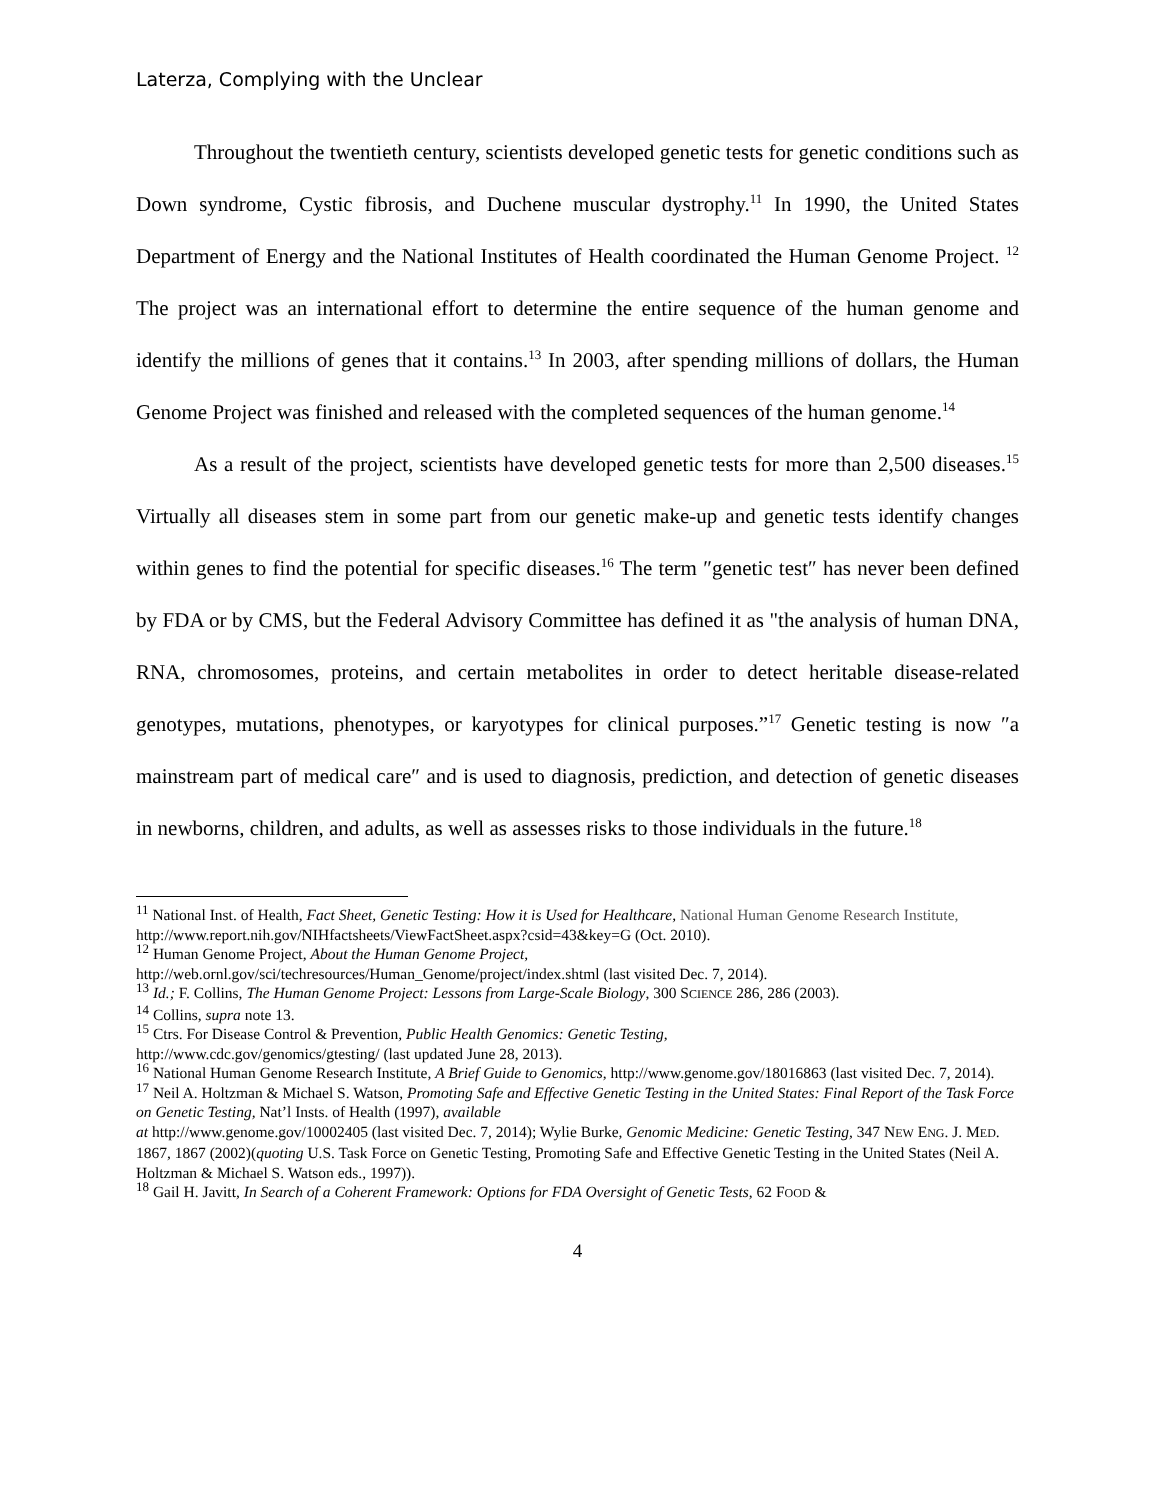Laterza, Complying with the Unclear
Throughout the twentieth century, scientists developed genetic tests for genetic conditions such as Down syndrome, Cystic fibrosis, and Duchene muscular dystrophy.<sup>11</sup> In 1990, the United States Department of Energy and the National Institutes of Health coordinated the Human Genome Project. <sup>12</sup> The project was an international effort to determine the entire sequence of the human genome and identify the millions of genes that it contains.<sup>13</sup> In 2003, after spending millions of dollars, the Human Genome Project was finished and released with the completed sequences of the human genome.<sup>14</sup>
As a result of the project, scientists have developed genetic tests for more than 2,500 diseases.<sup>15</sup> Virtually all diseases stem in some part from our genetic make-up and genetic tests identify changes within genes to find the potential for specific diseases.<sup>16</sup> The term ″genetic test″ has never been defined by FDA or by CMS, but the Federal Advisory Committee has defined it as "the analysis of human DNA, RNA, chromosomes, proteins, and certain metabolites in order to detect heritable disease-related genotypes, mutations, phenotypes, or karyotypes for clinical purposes.”<sup>17</sup> Genetic testing is now ″a mainstream part of medical care″ and is used to diagnosis, prediction, and detection of genetic diseases in newborns, children, and adults, as well as assesses risks to those individuals in the future.<sup>18</sup>
<sup>11</sup> National Inst. of Health, Fact Sheet, Genetic Testing: How it is Used for Healthcare, National Human Genome Research Institute, http://www.report.nih.gov/NIHfactsheets/ViewFactSheet.aspx?csid=43&key=G (Oct. 2010).
<sup>12</sup> Human Genome Project, About the Human Genome Project,
http://web.ornl.gov/sci/techresources/Human_Genome/project/index.shtml (last visited Dec. 7, 2014).
<sup>13</sup> Id.; F. Collins, The Human Genome Project: Lessons from Large-Scale Biology, 300 SCIENCE 286, 286 (2003).
<sup>14</sup> Collins, supra note 13.
<sup>15</sup> Ctrs. For Disease Control & Prevention, Public Health Genomics: Genetic Testing,
http://www.cdc.gov/genomics/gtesting/ (last updated June 28, 2013).
<sup>16</sup> National Human Genome Research Institute, A Brief Guide to Genomics, http://www.genome.gov/18016863 (last visited Dec. 7, 2014).
<sup>17</sup> Neil A. Holtzman & Michael S. Watson, Promoting Safe and Effective Genetic Testing in the United States: Final Report of the Task Force on Genetic Testing, Nat’l Insts. of Health (1997), available
at http://www.genome.gov/10002405 (last visited Dec. 7, 2014); Wylie Burke, Genomic Medicine: Genetic Testing, 347 NEW ENG. J. MED. 1867, 1867 (2002)(quoting U.S. Task Force on Genetic Testing, Promoting Safe and Effective Genetic Testing in the United States (Neil A. Holtzman & Michael S. Watson eds., 1997)).
<sup>18</sup> Gail H. Javitt, In Search of a Coherent Framework: Options for FDA Oversight of Genetic Tests, 62 FOOD &
4